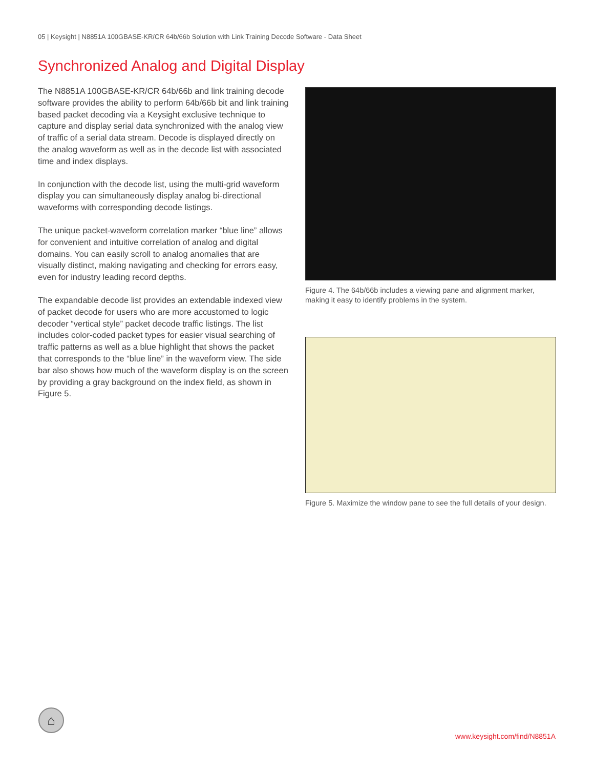05 | Keysight | N8851A 100GBASE-KR/CR 64b/66b Solution with Link Training Decode Software - Data Sheet
Synchronized Analog and Digital Display
The N8851A 100GBASE-KR/CR 64b/66b and link training decode software provides the ability to perform 64b/66b bit and link training based packet decoding via a Keysight exclusive technique to capture and display serial data synchronized with the analog view of traffic of a serial data stream. Decode is displayed directly on the analog waveform as well as in the decode list with associated time and index displays.
In conjunction with the decode list, using the multi-grid waveform display you can simultaneously display analog bi-directional waveforms with corresponding decode listings.
The unique packet-waveform correlation marker “blue line” allows for convenient and intuitive correlation of analog and digital domains. You can easily scroll to analog anomalies that are visually distinct, making navigating and checking for errors easy, even for industry leading record depths.
The expandable decode list provides an extendable indexed view of packet decode for users who are more accustomed to logic decoder “vertical style” packet decode traffic listings. The list includes color-coded packet types for easier visual searching of traffic patterns as well as a blue highlight that shows the packet that corresponds to the “blue line” in the waveform view. The side bar also shows how much of the waveform display is on the screen by providing a gray background on the index field, as shown in Figure 5.
Figure 4. The 64b/66b includes a viewing pane and alignment marker, making it easy to identify problems in the system.
Figure 5. Maximize the window pane to see the full details of your design.
⌂
www.keysight.com/find/N8851A